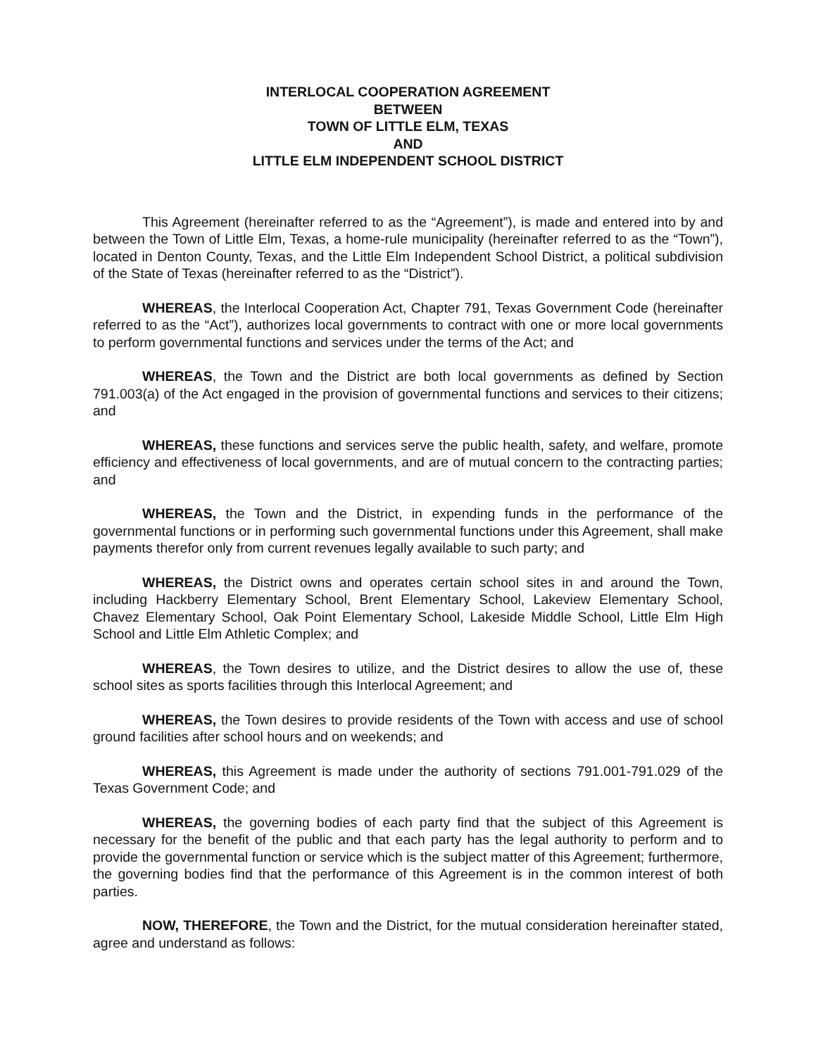INTERLOCAL COOPERATION AGREEMENT
BETWEEN
TOWN OF LITTLE ELM, TEXAS
AND
LITTLE ELM INDEPENDENT SCHOOL DISTRICT
This Agreement (hereinafter referred to as the “Agreement”), is made and entered into by and between the Town of Little Elm, Texas, a home-rule municipality (hereinafter referred to as the “Town”), located in Denton County, Texas, and the Little Elm Independent School District, a political subdivision of the State of Texas (hereinafter referred to as the “District”).
WHEREAS, the Interlocal Cooperation Act, Chapter 791, Texas Government Code (hereinafter referred to as the “Act”), authorizes local governments to contract with one or more local governments to perform governmental functions and services under the terms of the Act; and
WHEREAS, the Town and the District are both local governments as defined by Section 791.003(a) of the Act engaged in the provision of governmental functions and services to their citizens; and
WHEREAS, these functions and services serve the public health, safety, and welfare, promote efficiency and effectiveness of local governments, and are of mutual concern to the contracting parties; and
WHEREAS, the Town and the District, in expending funds in the performance of the governmental functions or in performing such governmental functions under this Agreement, shall make payments therefor only from current revenues legally available to such party; and
WHEREAS, the District owns and operates certain school sites in and around the Town, including Hackberry Elementary School, Brent Elementary School, Lakeview Elementary School, Chavez Elementary School, Oak Point Elementary School, Lakeside Middle School, Little Elm High School and Little Elm Athletic Complex; and
WHEREAS, the Town desires to utilize, and the District desires to allow the use of, these school sites as sports facilities through this Interlocal Agreement; and
WHEREAS, the Town desires to provide residents of the Town with access and use of school ground facilities after school hours and on weekends; and
WHEREAS, this Agreement is made under the authority of sections 791.001-791.029 of the Texas Government Code; and
WHEREAS, the governing bodies of each party find that the subject of this Agreement is necessary for the benefit of the public and that each party has the legal authority to perform and to provide the governmental function or service which is the subject matter of this Agreement; furthermore, the governing bodies find that the performance of this Agreement is in the common interest of both parties.
NOW, THEREFORE, the Town and the District, for the mutual consideration hereinafter stated, agree and understand as follows: